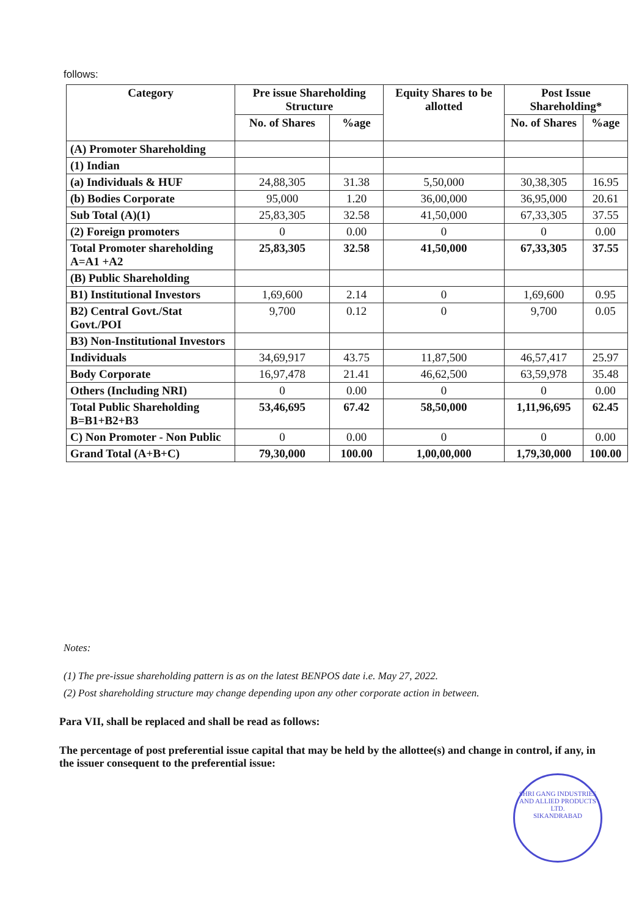follows:
| Category | Pre issue Shareholding Structure | | Equity Shares to be allotted | Post Issue Shareholding* | |
| --- | --- | --- | --- | --- | --- |
| | No. of Shares | %age | | No. of Shares | %age |
| (A) Promoter Shareholding | | | | | |
| (1) Indian | | | | | |
| (a) Individuals & HUF | 24,88,305 | 31.38 | 5,50,000 | 30,38,305 | 16.95 |
| (b) Bodies Corporate | 95,000 | 1.20 | 36,00,000 | 36,95,000 | 20.61 |
| Sub Total (A)(1) | 25,83,305 | 32.58 | 41,50,000 | 67,33,305 | 37.55 |
| (2) Foreign promoters | 0 | 0.00 | 0 | 0 | 0.00 |
| Total Promoter shareholding A=A1 +A2 | 25,83,305 | 32.58 | 41,50,000 | 67,33,305 | 37.55 |
| (B) Public Shareholding | | | | | |
| B1) Institutional Investors | 1,69,600 | 2.14 | 0 | 1,69,600 | 0.95 |
| B2) Central Govt./Stat Govt./POI | 9,700 | 0.12 | 0 | 9,700 | 0.05 |
| B3) Non-Institutional Investors | | | | | |
| Individuals | 34,69,917 | 43.75 | 11,87,500 | 46,57,417 | 25.97 |
| Body Corporate | 16,97,478 | 21.41 | 46,62,500 | 63,59,978 | 35.48 |
| Others (Including NRI) | 0 | 0.00 | 0 | 0 | 0.00 |
| Total Public Shareholding B=B1+B2+B3 | 53,46,695 | 67.42 | 58,50,000 | 1,11,96,695 | 62.45 |
| C) Non Promoter - Non Public | 0 | 0.00 | 0 | 0 | 0.00 |
| Grand Total (A+B+C) | 79,30,000 | 100.00 | 1,00,00,000 | 1,79,30,000 | 100.00 |
Notes:
(1) The pre-issue shareholding pattern is as on the latest BENPOS date i.e. May 27, 2022.
(2) Post shareholding structure may change depending upon any other corporate action in between.
Para VII, shall be replaced and shall be read as follows:
The percentage of post preferential issue capital that may be held by the allottee(s) and change in control, if any, in the issuer consequent to the preferential issue:
SHRI GANG INDUSTRIES AND ALLIED PRODUCTS LTD.
SIKANDRABAD